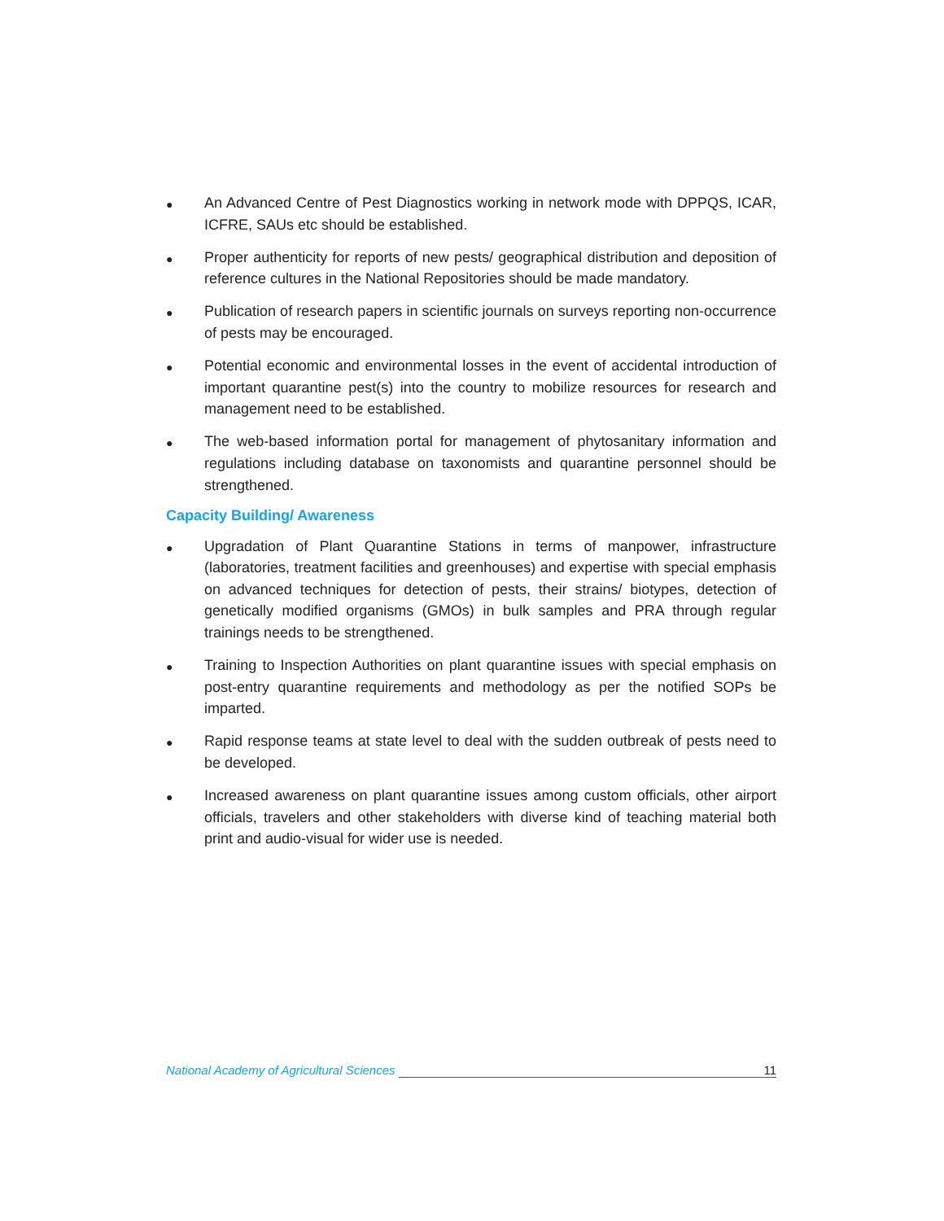● An Advanced Centre of Pest Diagnostics working in network mode with DPPQS, ICAR, ICFRE, SAUs etc should be established.
● Proper authenticity for reports of new pests/ geographical distribution and deposition of reference cultures in the National Repositories should be made mandatory.
● Publication of research papers in scientific journals on surveys reporting non-occurrence of pests may be encouraged.
● Potential economic and environmental losses in the event of accidental introduction of important quarantine pest(s) into the country to mobilize resources for research and management need to be established.
● The web-based information portal for management of phytosanitary information and regulations including database on taxonomists and quarantine personnel should be strengthened.
Capacity Building/ Awareness
● Upgradation of Plant Quarantine Stations in terms of manpower, infrastructure (laboratories, treatment facilities and greenhouses) and expertise with special emphasis on advanced techniques for detection of pests, their strains/ biotypes, detection of genetically modified organisms (GMOs) in bulk samples and PRA through regular trainings needs to be strengthened.
● Training to Inspection Authorities on plant quarantine issues with special emphasis on post-entry quarantine requirements and methodology as per the notified SOPs be imparted.
● Rapid response teams at state level to deal with the sudden outbreak of pests need to be developed.
● Increased awareness on plant quarantine issues among custom officials, other airport officials, travelers and other stakeholders with diverse kind of teaching material both print and audio-visual for wider use is needed.
National Academy of Agricultural Sciences 11